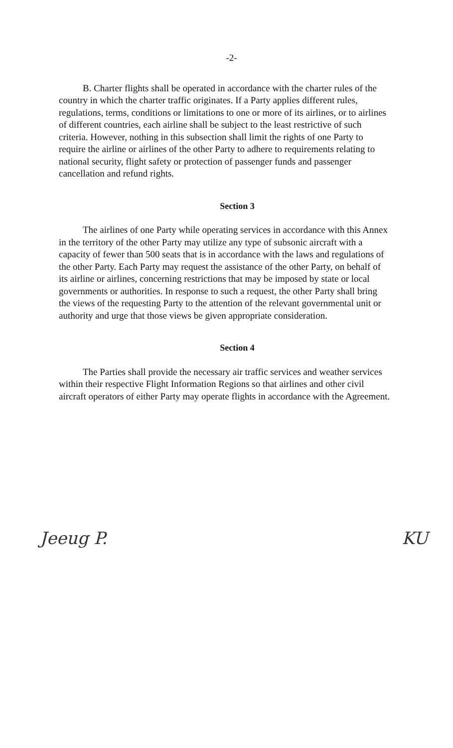-2-
B. Charter flights shall be operated in accordance with the charter rules of the country in which the charter traffic originates. If a Party applies different rules, regulations, terms, conditions or limitations to one or more of its airlines, or to airlines of different countries, each airline shall be subject to the least restrictive of such criteria. However, nothing in this subsection shall limit the rights of one Party to require the airline or airlines of the other Party to adhere to requirements relating to national security, flight safety or protection of passenger funds and passenger cancellation and refund rights.
Section 3
The airlines of one Party while operating services in accordance with this Annex in the territory of the other Party may utilize any type of subsonic aircraft with a capacity of fewer than 500 seats that is in accordance with the laws and regulations of the other Party. Each Party may request the assistance of the other Party, on behalf of its airline or airlines, concerning restrictions that may be imposed by state or local governments or authorities. In response to such a request, the other Party shall bring the views of the requesting Party to the attention of the relevant governmental unit or authority and urge that those views be given appropriate consideration.
Section 4
The Parties shall provide the necessary air traffic services and weather services within their respective Flight Information Regions so that airlines and other civil aircraft operators of either Party may operate flights in accordance with the Agreement.
Jeeug P. KU